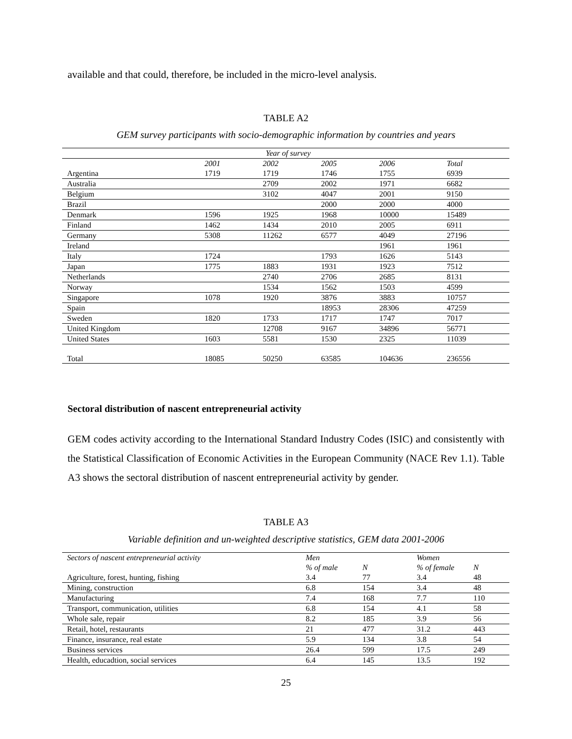available and that could, therefore, be included in the micro-level analysis.
TABLE A2
GEM survey participants with socio-demographic information by countries and years
| Year of survey | | | | | |
| --- | --- | --- | --- | --- | --- |
| | 2001 | 2002 | 2005 | 2006 | Total |
| Argentina | 1719 | 1719 | 1746 | 1755 | 6939 |
| Australia | | 2709 | 2002 | 1971 | 6682 |
| Belgium | | 3102 | 4047 | 2001 | 9150 |
| Brazil | | | 2000 | 2000 | 4000 |
| Denmark | 1596 | 1925 | 1968 | 10000 | 15489 |
| Finland | 1462 | 1434 | 2010 | 2005 | 6911 |
| Germany | 5308 | 11262 | 6577 | 4049 | 27196 |
| Ireland | | | | 1961 | 1961 |
| Italy | 1724 | | 1793 | 1626 | 5143 |
| Japan | 1775 | 1883 | 1931 | 1923 | 7512 |
| Netherlands | | 2740 | 2706 | 2685 | 8131 |
| Norway | | 1534 | 1562 | 1503 | 4599 |
| Singapore | 1078 | 1920 | 3876 | 3883 | 10757 |
| Spain | | | 18953 | 28306 | 47259 |
| Sweden | 1820 | 1733 | 1717 | 1747 | 7017 |
| United Kingdom | | 12708 | 9167 | 34896 | 56771 |
| United States | 1603 | 5581 | 1530 | 2325 | 11039 |
| Total | 18085 | 50250 | 63585 | 104636 | 236556 |
Sectoral distribution of nascent entrepreneurial activity
GEM codes activity according to the International Standard Industry Codes (ISIC) and consistently with the Statistical Classification of Economic Activities in the European Community (NACE Rev 1.1). Table A3 shows the sectoral distribution of nascent entrepreneurial activity by gender.
TABLE A3
Variable definition and un-weighted descriptive statistics, GEM data 2001-2006
| Sectors of nascent entrepreneurial activity | Men | | Women | |
| --- | --- | --- | --- | --- |
| | % of male | N | % of female | N |
| Agriculture, forest, hunting, fishing | 3.4 | 77 | 3.4 | 48 |
| Mining, construction | 6.8 | 154 | 3.4 | 48 |
| Manufacturing | 7.4 | 168 | 7.7 | 110 |
| Transport, communication, utilities | 6.8 | 154 | 4.1 | 58 |
| Whole sale, repair | 8.2 | 185 | 3.9 | 56 |
| Retail, hotel, restaurants | 21 | 477 | 31.2 | 443 |
| Finance, insurance, real estate | 5.9 | 134 | 3.8 | 54 |
| Business services | 26.4 | 599 | 17.5 | 249 |
| Health, educadtion, social services | 6.4 | 145 | 13.5 | 192 |
25